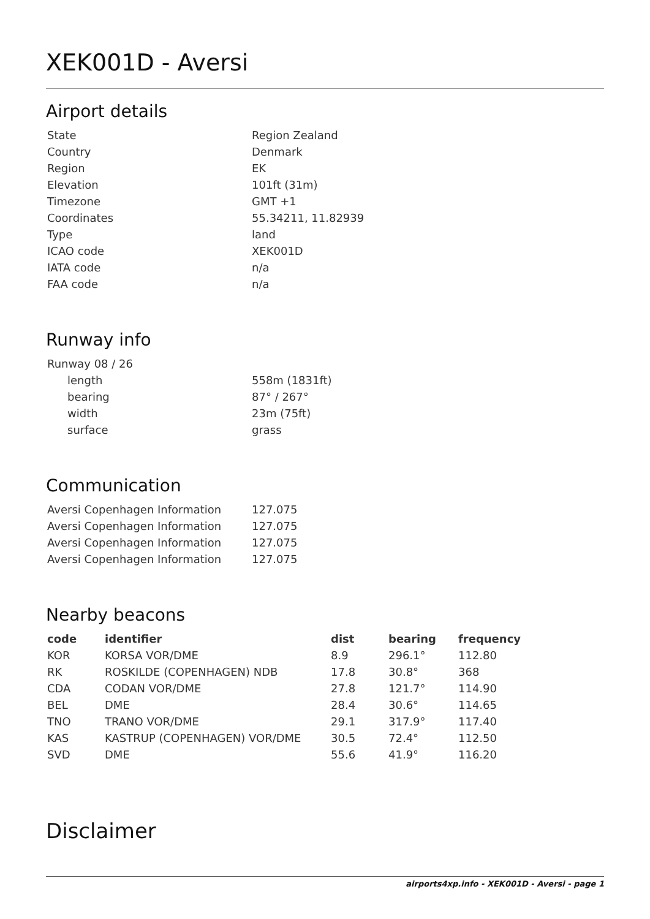XEK001D - Aversi
Airport details
| State | Region Zealand |
| Country | Denmark |
| Region | EK |
| Elevation | 101ft (31m) |
| Timezone | GMT +1 |
| Coordinates | 55.34211, 11.82939 |
| Type | land |
| ICAO code | XEK001D |
| IATA code | n/a |
| FAA code | n/a |
Runway info
| Runway 08 / 26 | |
| length | 558m (1831ft) |
| bearing | 87° / 267° |
| width | 23m (75ft) |
| surface | grass |
Communication
| Aversi Copenhagen Information | 127.075 |
| Aversi Copenhagen Information | 127.075 |
| Aversi Copenhagen Information | 127.075 |
| Aversi Copenhagen Information | 127.075 |
Nearby beacons
| code | identifier | dist | bearing | frequency |
| --- | --- | --- | --- | --- |
| KOR | KORSA VOR/DME | 8.9 | 296.1° | 112.80 |
| RK | ROSKILDE (COPENHAGEN) NDB | 17.8 | 30.8° | 368 |
| CDA | CODAN VOR/DME | 27.8 | 121.7° | 114.90 |
| BEL | DME | 28.4 | 30.6° | 114.65 |
| TNO | TRANO VOR/DME | 29.1 | 317.9° | 117.40 |
| KAS | KASTRUP (COPENHAGEN) VOR/DME | 30.5 | 72.4° | 112.50 |
| SVD | DME | 55.6 | 41.9° | 116.20 |
Disclaimer
airports4xp.info - XEK001D - Aversi - page 1